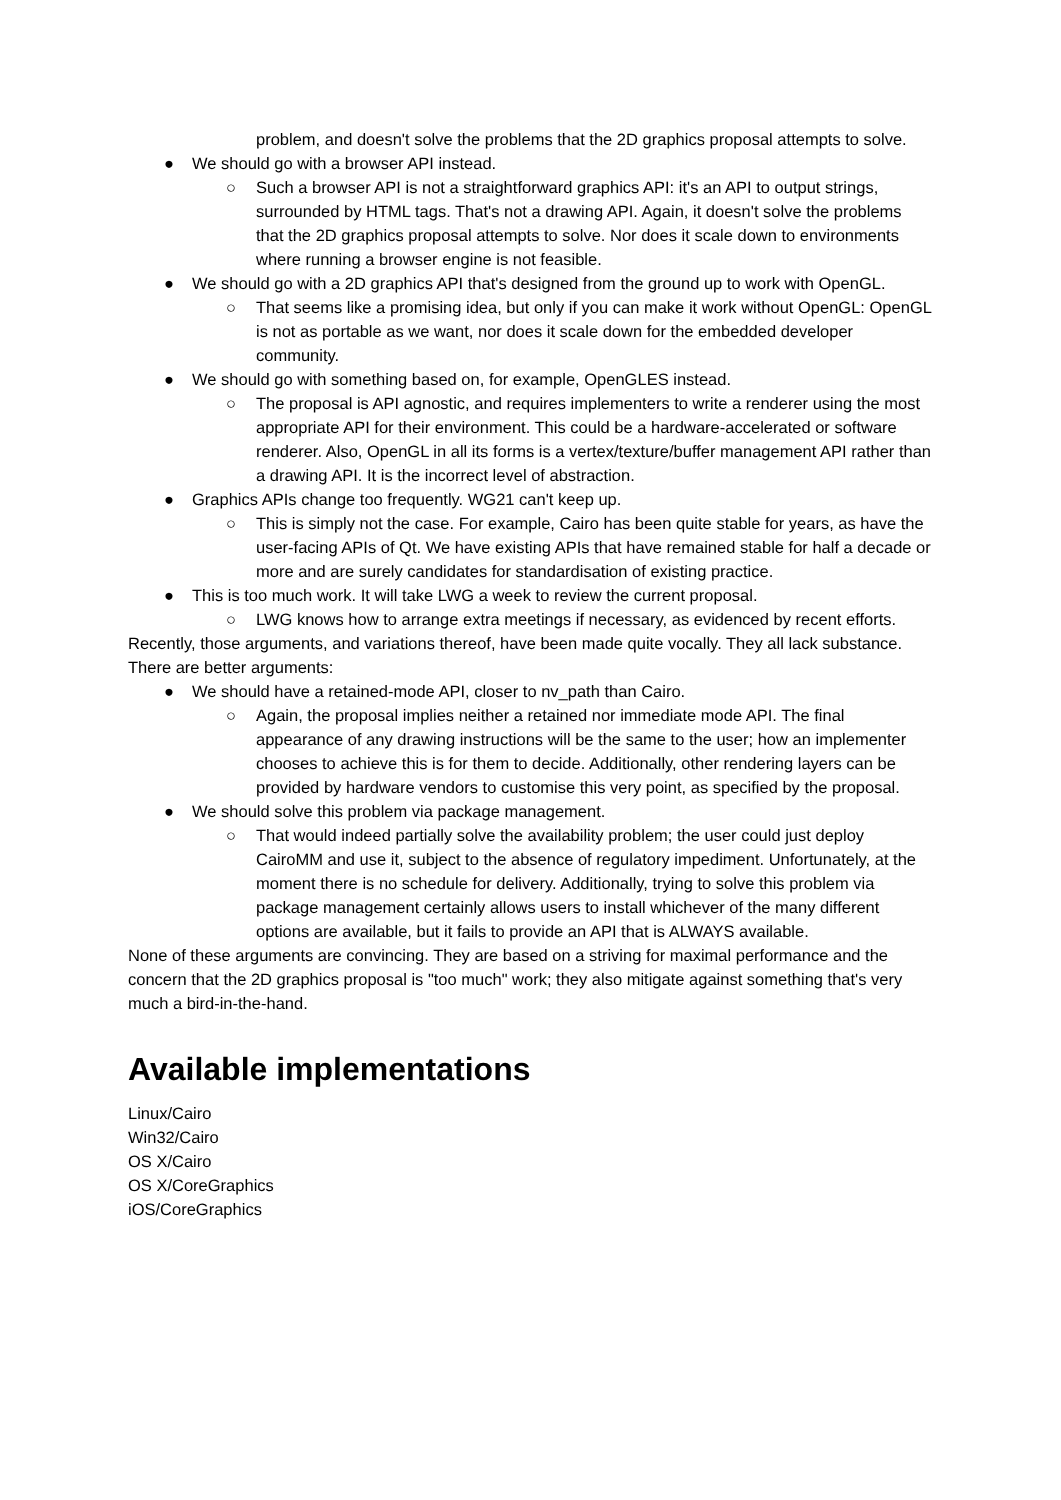problem, and doesn't solve the problems that the 2D graphics proposal attempts to solve.
● We should go with a browser API instead.
○ Such a browser API is not a straightforward graphics API: it's an API to output strings, surrounded by HTML tags. That's not a drawing API. Again, it doesn't solve the problems that the 2D graphics proposal attempts to solve. Nor does it scale down to environments where running a browser engine is not feasible.
● We should go with a 2D graphics API that's designed from the ground up to work with OpenGL.
○ That seems like a promising idea, but only if you can make it work without OpenGL: OpenGL is not as portable as we want, nor does it scale down for the embedded developer community.
● We should go with something based on, for example, OpenGLES instead.
○ The proposal is API agnostic, and requires implementers to write a renderer using the most appropriate API for their environment. This could be a hardware-accelerated or software renderer. Also, OpenGL in all its forms is a vertex/texture/buffer management API rather than a drawing API. It is the incorrect level of abstraction.
● Graphics APIs change too frequently. WG21 can't keep up.
○ This is simply not the case. For example, Cairo has been quite stable for years, as have the user-facing APIs of Qt. We have existing APIs that have remained stable for half a decade or more and are surely candidates for standardisation of existing practice.
● This is too much work. It will take LWG a week to review the current proposal.
○ LWG knows how to arrange extra meetings if necessary, as evidenced by recent efforts.
Recently, those arguments, and variations thereof, have been made quite vocally. They all lack substance. There are better arguments:
● We should have a retained-mode API, closer to nv_path than Cairo.
○ Again, the proposal implies neither a retained nor immediate mode API. The final appearance of any drawing instructions will be the same to the user; how an implementer chooses to achieve this is for them to decide. Additionally, other rendering layers can be provided by hardware vendors to customise this very point, as specified by the proposal.
● We should solve this problem via package management.
○ That would indeed partially solve the availability problem; the user could just deploy CairoMM and use it, subject to the absence of regulatory impediment. Unfortunately, at the moment there is no schedule for delivery. Additionally, trying to solve this problem via package management certainly allows users to install whichever of the many different options are available, but it fails to provide an API that is ALWAYS available.
None of these arguments are convincing. They are based on a striving for maximal performance and the concern that the 2D graphics proposal is "too much" work; they also mitigate against something that's very much a bird-in-the-hand.
Available implementations
Linux/Cairo
Win32/Cairo
OS X/Cairo
OS X/CoreGraphics
iOS/CoreGraphics